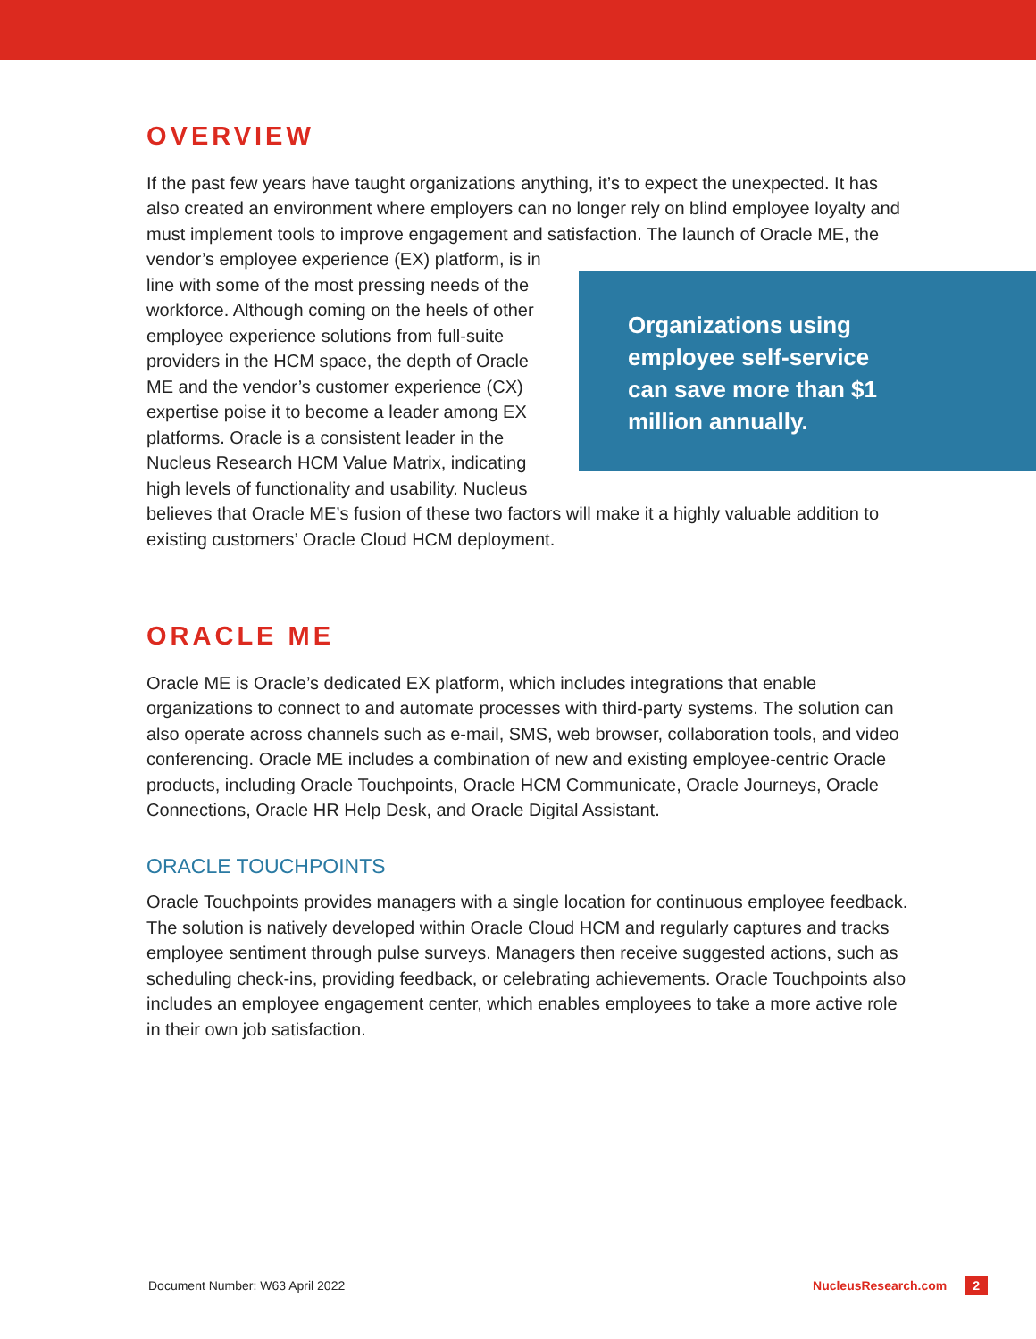OVERVIEW
If the past few years have taught organizations anything, it’s to expect the unexpected. It has also created an environment where employers can no longer rely on blind employee loyalty and must implement tools to improve engagement and satisfaction. The launch of Organizations using employee self-service can save more than $1 million annually. Oracle ME, the vendor’s employee experience (EX) platform, is in line with some of the most pressing needs of the workforce. Although coming on the heels of other employee experience solutions from full-suite providers in the HCM space, the depth of Oracle ME and the vendor’s customer experience (CX) expertise poise it to become a leader among EX platforms. Oracle is a consistent leader in the Nucleus Research HCM Value Matrix, indicating high levels of functionality and usability. Nucleus believes that Oracle ME’s fusion of these two factors will make it a highly valuable addition to existing customers’ Oracle Cloud HCM deployment.
ORACLE ME
Oracle ME is Oracle’s dedicated EX platform, which includes integrations that enable organizations to connect to and automate processes with third-party systems. The solution can also operate across channels such as e-mail, SMS, web browser, collaboration tools, and video conferencing. Oracle ME includes a combination of new and existing employee-centric Oracle products, including Oracle Touchpoints, Oracle HCM Communicate, Oracle Journeys, Oracle Connections, Oracle HR Help Desk, and Oracle Digital Assistant.
ORACLE TOUCHPOINTS
Oracle Touchpoints provides managers with a single location for continuous employee feedback. The solution is natively developed within Oracle Cloud HCM and regularly captures and tracks employee sentiment through pulse surveys. Managers then receive suggested actions, such as scheduling check-ins, providing feedback, or celebrating achievements. Oracle Touchpoints also includes an employee engagement center, which enables employees to take a more active role in their own job satisfaction.
Document Number: W63 April 2022 NucleusResearch.com 2